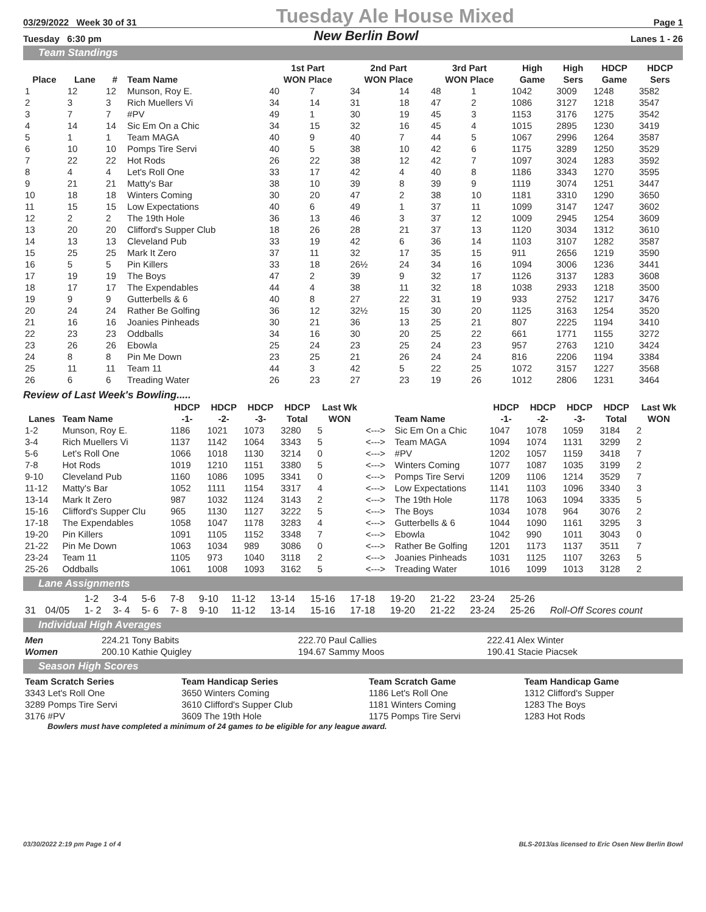03/29/2022 Week 30 of 31 Tuesday Ale House Mixed Page 1
Tuesday 6:30 pm New Berlin Bowl Lanes 1 - 26
Team Standings
| Place | Lane | # | Team Name | 1st Part WON Place | | 2nd Part WON Place | | 3rd Part WON Place | | High Game | High Sers | HDCP Game | HDCP Sers |
| --- | --- | --- | --- | --- | --- | --- | --- | --- | --- | --- | --- | --- | --- |
| 1 | 12 | 12 | Munson, Roy E. | 40 | 7 | 34 | 14 | 48 | 1 | 1042 | 3009 | 1248 | 3582 |
| 2 | 3 | 3 | Rich Muellers Vi | 34 | 14 | 31 | 18 | 47 | 2 | 1086 | 3127 | 1218 | 3547 |
| 3 | 7 | 7 | #PV | 49 | 1 | 30 | 19 | 45 | 3 | 1153 | 3176 | 1275 | 3542 |
| 4 | 14 | 14 | Sic Em On a Chic | 34 | 15 | 32 | 16 | 45 | 4 | 1015 | 2895 | 1230 | 3419 |
| 5 | 1 | 1 | Team MAGA | 40 | 9 | 40 | 7 | 44 | 5 | 1067 | 2996 | 1264 | 3587 |
| 6 | 10 | 10 | Pomps Tire Servi | 40 | 5 | 38 | 10 | 42 | 6 | 1175 | 3289 | 1250 | 3529 |
| 7 | 22 | 22 | Hot Rods | 26 | 22 | 38 | 12 | 42 | 7 | 1097 | 3024 | 1283 | 3592 |
| 8 | 4 | 4 | Let's Roll One | 33 | 17 | 42 | 4 | 40 | 8 | 1186 | 3343 | 1270 | 3595 |
| 9 | 21 | 21 | Matty's Bar | 38 | 10 | 39 | 8 | 39 | 9 | 1119 | 3074 | 1251 | 3447 |
| 10 | 18 | 18 | Winters Coming | 30 | 20 | 47 | 2 | 38 | 10 | 1181 | 3310 | 1290 | 3650 |
| 11 | 15 | 15 | Low Expectations | 40 | 6 | 49 | 1 | 37 | 11 | 1099 | 3147 | 1247 | 3602 |
| 12 | 2 | 2 | The 19th Hole | 36 | 13 | 46 | 3 | 37 | 12 | 1009 | 2945 | 1254 | 3609 |
| 13 | 20 | 20 | Clifford's Supper Club | 18 | 26 | 28 | 21 | 37 | 13 | 1120 | 3034 | 1312 | 3610 |
| 14 | 13 | 13 | Cleveland Pub | 33 | 19 | 42 | 6 | 36 | 14 | 1103 | 3107 | 1282 | 3587 |
| 15 | 25 | 25 | Mark It Zero | 37 | 11 | 32 | 17 | 35 | 15 | 911 | 2656 | 1219 | 3590 |
| 16 | 5 | 5 | Pin Killers | 33 | 18 | 26½ | 24 | 34 | 16 | 1094 | 3006 | 1236 | 3441 |
| 17 | 19 | 19 | The Boys | 47 | 2 | 39 | 9 | 32 | 17 | 1126 | 3137 | 1283 | 3608 |
| 18 | 17 | 17 | The Expendables | 44 | 4 | 38 | 11 | 32 | 18 | 1038 | 2933 | 1218 | 3500 |
| 19 | 9 | 9 | Gutterbells & 6 | 40 | 8 | 27 | 22 | 31 | 19 | 933 | 2752 | 1217 | 3476 |
| 20 | 24 | 24 | Rather Be Golfing | 36 | 12 | 32½ | 15 | 30 | 20 | 1125 | 3163 | 1254 | 3520 |
| 21 | 16 | 16 | Joanies Pinheads | 30 | 21 | 36 | 13 | 25 | 21 | 807 | 2225 | 1194 | 3410 |
| 22 | 23 | 23 | Oddballs | 34 | 16 | 30 | 20 | 25 | 22 | 661 | 1771 | 1155 | 3272 |
| 23 | 26 | 26 | Ebowla | 25 | 24 | 23 | 25 | 24 | 23 | 957 | 2763 | 1210 | 3424 |
| 24 | 8 | 8 | Pin Me Down | 23 | 25 | 21 | 26 | 24 | 24 | 816 | 2206 | 1194 | 3384 |
| 25 | 11 | 11 | Team 11 | 44 | 3 | 42 | 5 | 22 | 25 | 1072 | 3157 | 1227 | 3568 |
| 26 | 6 | 6 | Treading Water | 26 | 23 | 27 | 23 | 19 | 26 | 1012 | 2806 | 1231 | 3464 |
Review of Last Week's Bowling.....
| Lanes | Team Name | HDCP -1- | HDCP -2- | HDCP -3- | HDCP Total | Last Wk WON | | Team Name | HDCP -1- | HDCP -2- | HDCP -3- | HDCP Total | Last Wk WON |
| --- | --- | --- | --- | --- | --- | --- | --- | --- | --- | --- | --- | --- | --- |
| 1-2 | Munson, Roy E. | 1186 | 1021 | 1073 | 3280 | 5 | <---> | Sic Em On a Chic | 1047 | 1078 | 1059 | 3184 | 2 |
| 3-4 | Rich Muellers Vi | 1137 | 1142 | 1064 | 3343 | 5 | <---> | Team MAGA | 1094 | 1074 | 1131 | 3299 | 2 |
| 5-6 | Let's Roll One | 1066 | 1018 | 1130 | 3214 | 0 | <---> | #PV | 1202 | 1057 | 1159 | 3418 | 7 |
| 7-8 | Hot Rods | 1019 | 1210 | 1151 | 3380 | 5 | <---> | Winters Coming | 1077 | 1087 | 1035 | 3199 | 2 |
| 9-10 | Cleveland Pub | 1160 | 1086 | 1095 | 3341 | 0 | <---> | Pomps Tire Servi | 1209 | 1106 | 1214 | 3529 | 7 |
| 11-12 | Matty's Bar | 1052 | 1111 | 1154 | 3317 | 4 | <---> | Low Expectations | 1141 | 1103 | 1096 | 3340 | 3 |
| 13-14 | Mark It Zero | 987 | 1032 | 1124 | 3143 | 2 | <---> | The 19th Hole | 1178 | 1063 | 1094 | 3335 | 5 |
| 15-16 | Clifford's Supper Clu | 965 | 1130 | 1127 | 3222 | 5 | <---> | The Boys | 1034 | 1078 | 964 | 3076 | 2 |
| 17-18 | The Expendables | 1058 | 1047 | 1178 | 3283 | 4 | <---> | Gutterbells & 6 | 1044 | 1090 | 1161 | 3295 | 3 |
| 19-20 | Pin Killers | 1091 | 1105 | 1152 | 3348 | 7 | <---> | Ebowla | 1042 | 990 | 1011 | 3043 | 0 |
| 21-22 | Pin Me Down | 1063 | 1034 | 989 | 3086 | 0 | <---> | Rather Be Golfing | 1201 | 1173 | 1137 | 3511 | 7 |
| 23-24 | Team 11 | 1105 | 973 | 1040 | 3118 | 2 | <---> | Joanies Pinheads | 1031 | 1125 | 1107 | 3263 | 5 |
| 25-26 | Oddballs | 1061 | 1008 | 1093 | 3162 | 5 | <---> | Treading Water | 1016 | 1099 | 1013 | 3128 | 2 |
Lane Assignments
| | | 1-2 | 3-4 | 5-6 | 7-8 | 9-10 | 11-12 | 13-14 | 15-16 | 17-18 | 19-20 | 21-22 | 23-24 | 25-26 | |
| 31 | 04/05 | 1- 2 | 3- 4 | 5- 6 | 7- 8 | 9-10 | 11-12 | 13-14 | 15-16 | 17-18 | 19-20 | 21-22 | 23-24 | 25-26 | Roll-Off Scores count |
Individual High Averages
| Men | 224.21 Tony Babits | 222.70 Paul Callies | 222.41 Alex Winter |
| Women | 200.10 Kathie Quigley | 194.67 Sammy Moos | 190.41 Stacie Piacsek |
Season High Scores
| Team Scratch Series | Team Handicap Series | Team Scratch Game | Team Handicap Game |
| --- | --- | --- | --- |
| 3343 Let's Roll One | 3650 Winters Coming | 1186 Let's Roll One | 1312 Clifford's Supper |
| 3289 Pomps Tire Servi | 3610 Clifford's Supper Club | 1181 Winters Coming | 1283 The Boys |
| 3176 #PV | 3609 The 19th Hole | 1175 Pomps Tire Servi | 1283 Hot Rods |
Bowlers must have completed a minimum of 24 games to be eligible for any league award.
03/30/2022 2:19 pm Page 1 of 4 BLS-2013/as licensed to Eric Osen New Berlin Bowl